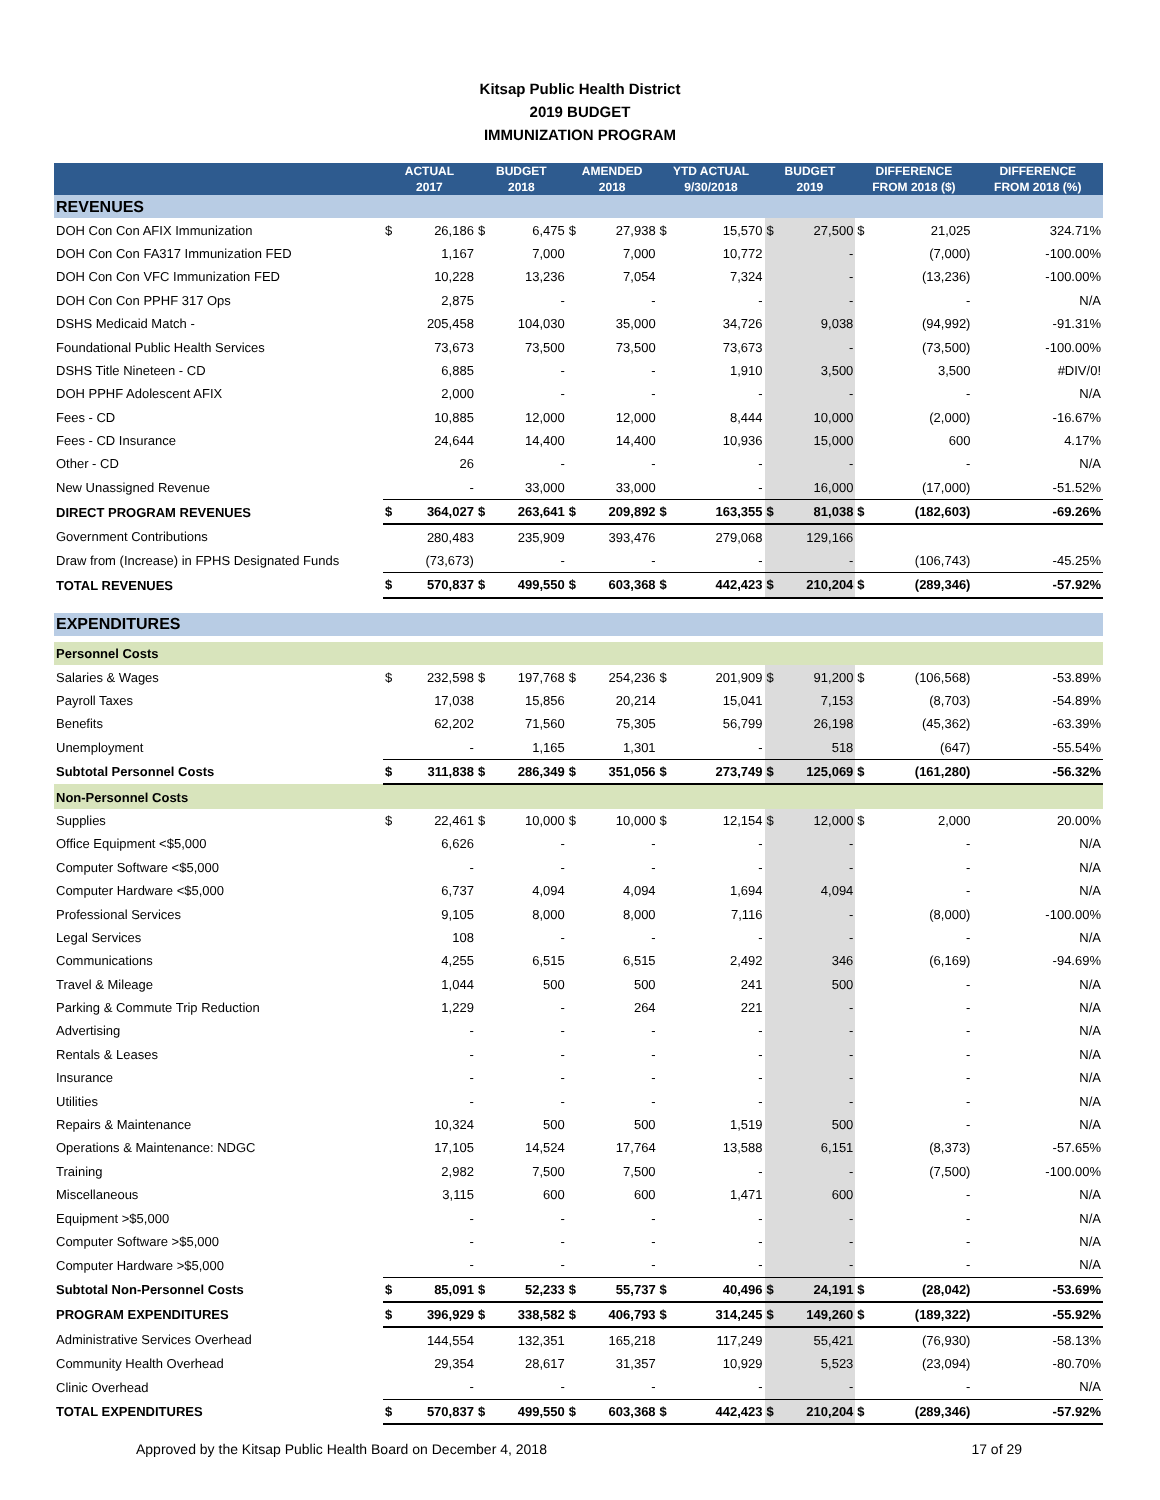Kitsap Public Health District
2019 BUDGET
IMMUNIZATION PROGRAM
| | ACTUAL 2017 | | BUDGET 2018 | | AMENDED 2018 | | YTD ACTUAL 9/30/2018 | | BUDGET 2019 | | DIFFERENCE FROM 2018 ($) | | DIFFERENCE FROM 2018 (%) |
| --- | --- | --- | --- | --- | --- | --- | --- | --- | --- | --- | --- | --- | --- |
| REVENUES | | | | | | | | | | | | | |
| DOH Con Con AFIX Immunization | $ | 26,186 | $ | 6,475 | $ | 27,938 | $ | 15,570 | $ | 27,500 | $ | 21,025 | 324.71% |
| DOH Con Con FA317 Immunization FED | | 1,167 | | 7,000 | | 7,000 | | 10,772 | | - | | (7,000) | -100.00% |
| DOH Con Con VFC Immunization FED | | 10,228 | | 13,236 | | 7,054 | | 7,324 | | - | | (13,236) | -100.00% |
| DOH Con Con PPHF 317 Ops | | 2,875 | | - | | - | | - | | - | | - | N/A |
| DSHS Medicaid Match - | | 205,458 | | 104,030 | | 35,000 | | 34,726 | | 9,038 | | (94,992) | -91.31% |
| Foundational Public Health Services | | 73,673 | | 73,500 | | 73,500 | | 73,673 | | - | | (73,500) | -100.00% |
| DSHS Title Nineteen - CD | | 6,885 | | - | | - | | 1,910 | | 3,500 | | 3,500 | #DIV/0! |
| DOH PPHF Adolescent AFIX | | 2,000 | | - | | - | | - | | - | | - | N/A |
| Fees - CD | | 10,885 | | 12,000 | | 12,000 | | 8,444 | | 10,000 | | (2,000) | -16.67% |
| Fees - CD Insurance | | 24,644 | | 14,400 | | 14,400 | | 10,936 | | 15,000 | | 600 | 4.17% |
| Other - CD | | 26 | | - | | - | | - | | - | | - | N/A |
| New Unassigned Revenue | | - | | 33,000 | | 33,000 | | - | | 16,000 | | (17,000) | -51.52% |
| DIRECT PROGRAM REVENUES | $ | 364,027 | $ | 263,641 | $ | 209,892 | $ | 163,355 | $ | 81,038 | $ | (182,603) | -69.26% |
| Government Contributions | | 280,483 | | 235,909 | | 393,476 | | 279,068 | | 129,166 | | | |
| Draw from (Increase) in FPHS Designated Funds | | (73,673) | | - | | - | | - | | - | | (106,743) | -45.25% |
| TOTAL REVENUES | $ | 570,837 | $ | 499,550 | $ | 603,368 | $ | 442,423 | $ | 210,204 | $ | (289,346) | -57.92% |
| EXPENDITURES | | | | | | | | | | | | | |
| Personnel Costs | | | | | | | | | | | | | |
| Salaries & Wages | $ | 232,598 | $ | 197,768 | $ | 254,236 | $ | 201,909 | $ | 91,200 | $ | (106,568) | -53.89% |
| Payroll Taxes | | 17,038 | | 15,856 | | 20,214 | | 15,041 | | 7,153 | | (8,703) | -54.89% |
| Benefits | | 62,202 | | 71,560 | | 75,305 | | 56,799 | | 26,198 | | (45,362) | -63.39% |
| Unemployment | | - | | 1,165 | | 1,301 | | - | | 518 | | (647) | -55.54% |
| Subtotal Personnel Costs | $ | 311,838 | $ | 286,349 | $ | 351,056 | $ | 273,749 | $ | 125,069 | $ | (161,280) | -56.32% |
| Non-Personnel Costs | | | | | | | | | | | | | |
| Supplies | $ | 22,461 | $ | 10,000 | $ | 10,000 | $ | 12,154 | $ | 12,000 | $ | 2,000 | 20.00% |
| Office Equipment <$5,000 | | 6,626 | | - | | - | | - | | - | | - | N/A |
| Computer Software <$5,000 | | - | | - | | - | | - | | - | | - | N/A |
| Computer Hardware <$5,000 | | 6,737 | | 4,094 | | 4,094 | | 1,694 | | 4,094 | | - | N/A |
| Professional Services | | 9,105 | | 8,000 | | 8,000 | | 7,116 | | - | | (8,000) | -100.00% |
| Legal Services | | 108 | | - | | - | | - | | - | | - | N/A |
| Communications | | 4,255 | | 6,515 | | 6,515 | | 2,492 | | 346 | | (6,169) | -94.69% |
| Travel & Mileage | | 1,044 | | 500 | | 500 | | 241 | | 500 | | - | N/A |
| Parking & Commute Trip Reduction | | 1,229 | | - | | 264 | | 221 | | - | | - | N/A |
| Advertising | | - | | - | | - | | - | | - | | - | N/A |
| Rentals & Leases | | - | | - | | - | | - | | - | | - | N/A |
| Insurance | | - | | - | | - | | - | | - | | - | N/A |
| Utilities | | - | | - | | - | | - | | - | | - | N/A |
| Repairs & Maintenance | | 10,324 | | 500 | | 500 | | 1,519 | | 500 | | - | N/A |
| Operations & Maintenance: NDGC | | 17,105 | | 14,524 | | 17,764 | | 13,588 | | 6,151 | | (8,373) | -57.65% |
| Training | | 2,982 | | 7,500 | | 7,500 | | - | | - | | (7,500) | -100.00% |
| Miscellaneous | | 3,115 | | 600 | | 600 | | 1,471 | | 600 | | - | N/A |
| Equipment >$5,000 | | - | | - | | - | | - | | - | | - | N/A |
| Computer Software >$5,000 | | - | | - | | - | | - | | - | | - | N/A |
| Computer Hardware >$5,000 | | - | | - | | - | | - | | - | | - | N/A |
| Subtotal Non-Personnel Costs | $ | 85,091 | $ | 52,233 | $ | 55,737 | $ | 40,496 | $ | 24,191 | $ | (28,042) | -53.69% |
| PROGRAM EXPENDITURES | $ | 396,929 | $ | 338,582 | $ | 406,793 | $ | 314,245 | $ | 149,260 | $ | (189,322) | -55.92% |
| Administrative Services Overhead | | 144,554 | | 132,351 | | 165,218 | | 117,249 | | 55,421 | | (76,930) | -58.13% |
| Community Health Overhead | | 29,354 | | 28,617 | | 31,357 | | 10,929 | | 5,523 | | (23,094) | -80.70% |
| Clinic Overhead | | - | | - | | - | | - | | - | | - | N/A |
| TOTAL EXPENDITURES | $ | 570,837 | $ | 499,550 | $ | 603,368 | $ | 442,423 | $ | 210,204 | $ | (289,346) | -57.92% |
Approved by the Kitsap Public Health Board on December 4, 2018 17 of 29